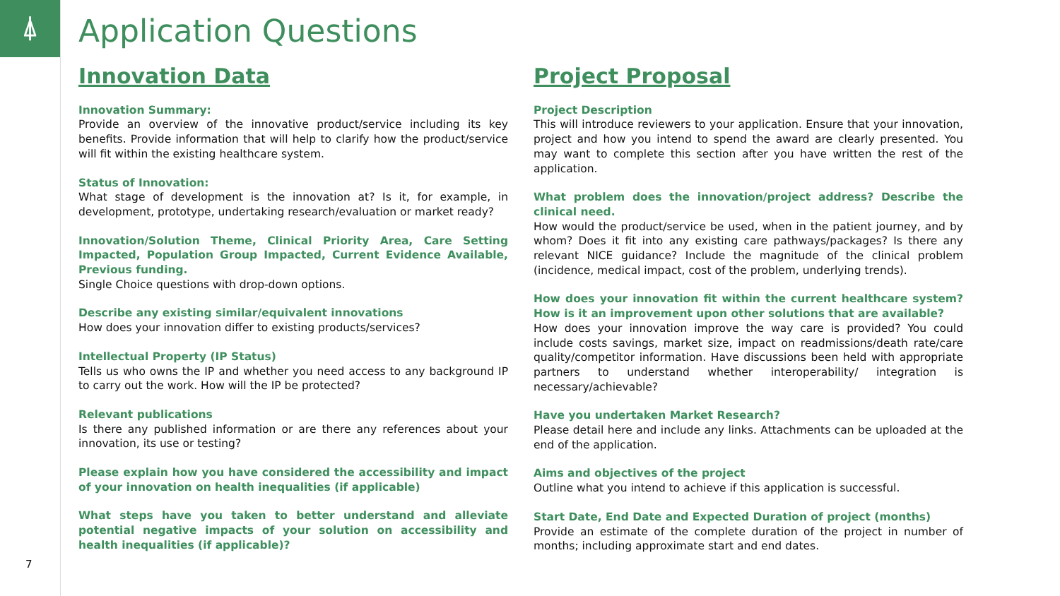⍋
7
Application Questions
Innovation Data
Innovation Summary:
Provide an overview of the innovative product/service including its key benefits. Provide information that will help to clarify how the product/service will fit within the existing healthcare system.
Status of Innovation:
What stage of development is the innovation at? Is it, for example, in development, prototype, undertaking research/evaluation or market ready?
Innovation/Solution Theme, Clinical Priority Area, Care Setting Impacted, Population Group Impacted, Current Evidence Available, Previous funding.
Single Choice questions with drop-down options.
Describe any existing similar/equivalent innovations
How does your innovation differ to existing products/services?
Intellectual Property (IP Status)
Tells us who owns the IP and whether you need access to any background IP to carry out the work. How will the IP be protected?
Relevant publications
Is there any published information or are there any references about your innovation, its use or testing?
Please explain how you have considered the accessibility and impact of your innovation on health inequalities (if applicable)
What steps have you taken to better understand and alleviate potential negative impacts of your solution on accessibility and health inequalities (if applicable)?
Project Proposal
Project Description
This will introduce reviewers to your application. Ensure that your innovation, project and how you intend to spend the award are clearly presented. You may want to complete this section after you have written the rest of the application.
What problem does the innovation/project address? Describe the clinical need.
How would the product/service be used, when in the patient journey, and by whom? Does it fit into any existing care pathways/packages? Is there any relevant NICE guidance? Include the magnitude of the clinical problem (incidence, medical impact, cost of the problem, underlying trends).
How does your innovation fit within the current healthcare system? How is it an improvement upon other solutions that are available?
How does your innovation improve the way care is provided? You could include costs savings, market size, impact on readmissions/death rate/care quality/competitor information. Have discussions been held with appropriate partners to understand whether interoperability/ integration is necessary/achievable?
Have you undertaken Market Research?
Please detail here and include any links. Attachments can be uploaded at the end of the application.
Aims and objectives of the project
Outline what you intend to achieve if this application is successful.
Start Date, End Date and Expected Duration of project (months)
Provide an estimate of the complete duration of the project in number of months; including approximate start and end dates.